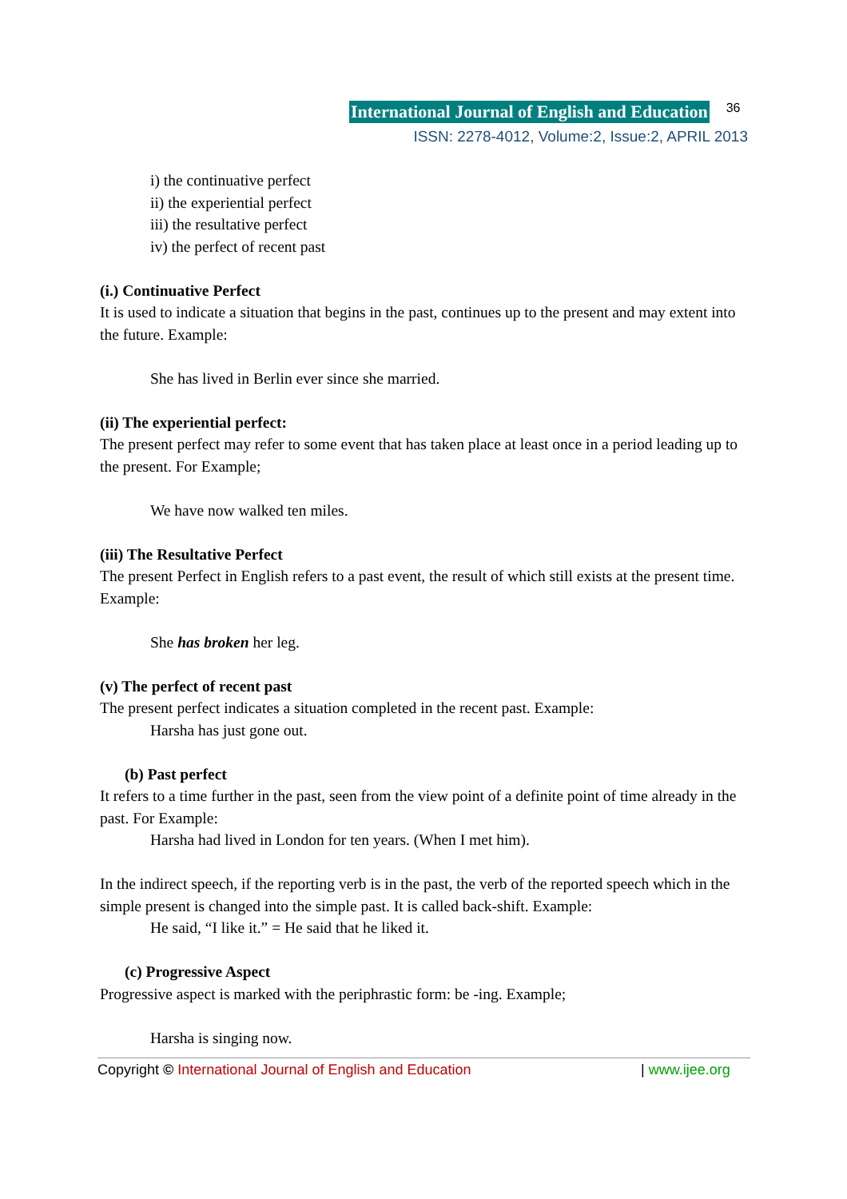International Journal of English and Education 36
ISSN: 2278-4012, Volume:2, Issue:2, APRIL 2013
i) the continuative perfect
ii) the experiential perfect
iii) the resultative perfect
iv) the perfect of recent past
(i.) Continuative Perfect
It is used to indicate a situation that begins in the past, continues up to the present and may extent into the future. Example:
She has lived in Berlin ever since she married.
(ii) The experiential perfect:
The present perfect may refer to some event that has taken place at least once in a period leading up to the present. For Example;
We have now walked ten miles.
(iii) The Resultative Perfect
The present Perfect in English refers to a past event, the result of which still exists at the present time. Example:
She has broken her leg.
(v) The perfect of recent past
The present perfect indicates a situation completed in the recent past. Example:
Harsha has just gone out.
(b) Past perfect
It refers to a time further in the past, seen from the view point of a definite point of time already in the past. For Example:
Harsha had lived in London for ten years. (When I met him).
In the indirect speech, if the reporting verb is in the past, the verb of the reported speech which in the simple present is changed into the simple past. It is called back-shift. Example:
He said, “I like it.” = He said that he liked it.
(c) Progressive Aspect
Progressive aspect is marked with the periphrastic form: be -ing. Example;
Harsha is singing now.
Copyright © International Journal of English and Education | www.ijee.org